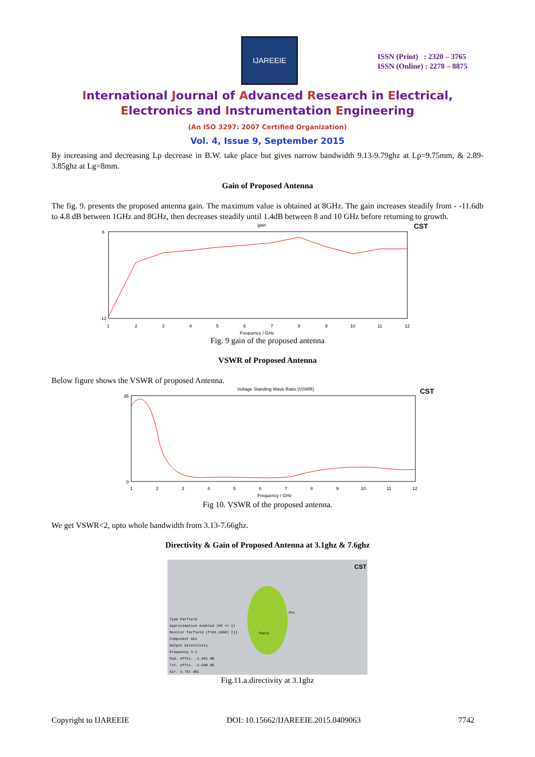IJAREEIE
ISSN (Print) : 2320 – 3765
ISSN (Online) : 2278 – 8875
International Journal of Advanced Research in Electrical,
Electronics and Instrumentation Engineering
(An ISO 3297: 2007 Certified Organization)
Vol. 4, Issue 9, September 2015
By increasing and decreasing Lp decrease in B.W. take place but gives narrow bandwidth 9.13-9.79ghz at Lp=9.75mm, & 2.89-3.85ghz at Lg=8mm.
Gain of Proposed Antenna
The fig. 9. presents the proposed antenna gain. The maximum value is obtained at 8GHz. The gain increases steadily from - -11.6db to 4.8 dB between 1GHz and 8GHz, then decreases steadily until 1.4dB between 8 and 10 GHz before returning to growth.
gain
CST
6
-12
1
2
3
4
5
6
7
8
9
10
11
12
Frequency / GHz
Fig. 9 gain of the proposed antenna
VSWR of Proposed Antenna
Below figure shows the VSWR of proposed Antenna.
Voltage Standing Wave Ratio (VSWR)
CST
35
0
1
2
3
4
5
6
7
8
9
10
11
12
Frequency / GHz
Fig 10. VSWR of the proposed antenna.
We get VSWR<2, upto whole bandwidth from 3.13-7.66ghz.
Directivity & Gain of Proposed Antenna at 3.1ghz & 7.6ghz
CST
Type Farfield
Approximation enabled (kR >> 1)
Monitor farfield (f=03.1000) [1]
Component Abs
Output Directivity
Frequency 3.1
Rad. effic. -1.065 dB
Tot. effic. -1.598 dB
Dir. 2.761 dBi
Phi
Theta
Fig.11.a.directivity at 3.1ghz
Copyright to IJAREEIE DOI: 10.15662/IJAREEIE.2015.0409063 7742